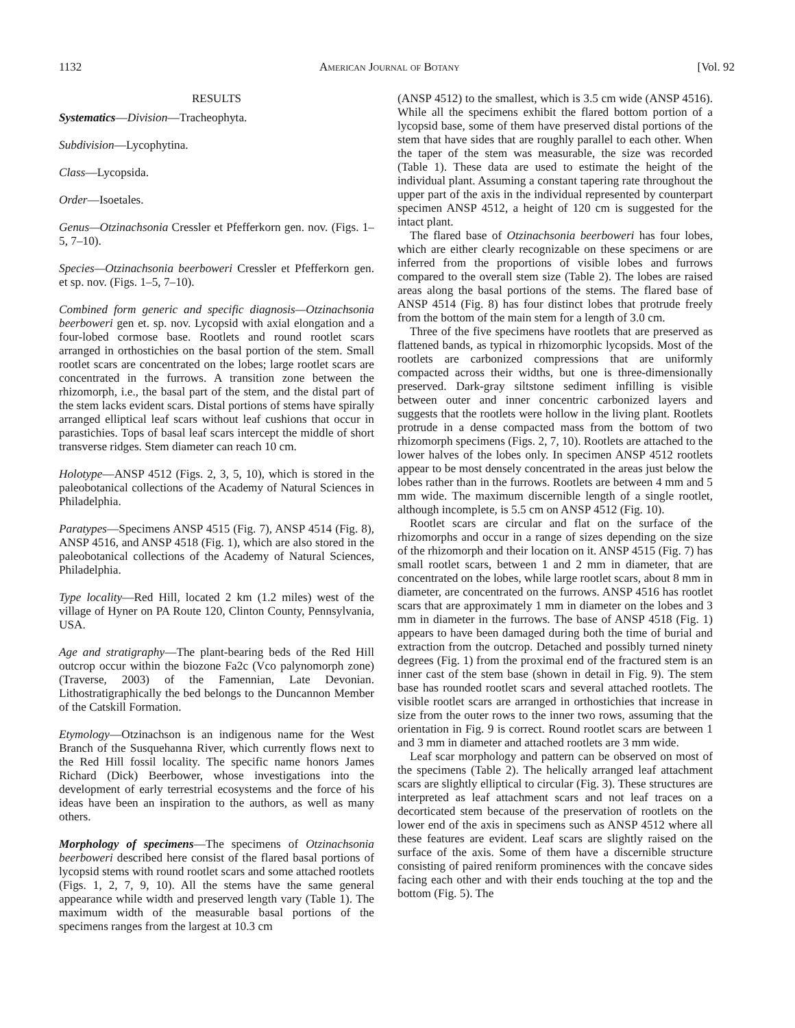1132 American Journal of Botany [Vol. 92
RESULTS
Systematics—Division—Tracheophyta.
Subdivision—Lycophytina.
Class—Lycopsida.
Order—Isoetales.
Genus—Otzinachsonia Cressler et Pfefferkorn gen. nov. (Figs. 1–5, 7–10).
Species—Otzinachsonia beerboweri Cressler et Pfefferkorn gen. et sp. nov. (Figs. 1–5, 7–10).
Combined form generic and specific diagnosis—Otzinachsonia beerboweri gen et. sp. nov. Lycopsid with axial elongation and a four-lobed cormose base. Rootlets and round rootlet scars arranged in orthostichies on the basal portion of the stem. Small rootlet scars are concentrated on the lobes; large rootlet scars are concentrated in the furrows. A transition zone between the rhizomorph, i.e., the basal part of the stem, and the distal part of the stem lacks evident scars. Distal portions of stems have spirally arranged elliptical leaf scars without leaf cushions that occur in parastichies. Tops of basal leaf scars intercept the middle of short transverse ridges. Stem diameter can reach 10 cm.
Holotype—ANSP 4512 (Figs. 2, 3, 5, 10), which is stored in the paleobotanical collections of the Academy of Natural Sciences in Philadelphia.
Paratypes—Specimens ANSP 4515 (Fig. 7), ANSP 4514 (Fig. 8), ANSP 4516, and ANSP 4518 (Fig. 1), which are also stored in the paleobotanical collections of the Academy of Natural Sciences, Philadelphia.
Type locality—Red Hill, located 2 km (1.2 miles) west of the village of Hyner on PA Route 120, Clinton County, Pennsylvania, USA.
Age and stratigraphy—The plant-bearing beds of the Red Hill outcrop occur within the biozone Fa2c (Vco palynomorph zone) (Traverse, 2003) of the Famennian, Late Devonian. Lithostratigraphically the bed belongs to the Duncannon Member of the Catskill Formation.
Etymology—Otzinachson is an indigenous name for the West Branch of the Susquehanna River, which currently flows next to the Red Hill fossil locality. The specific name honors James Richard (Dick) Beerbower, whose investigations into the development of early terrestrial ecosystems and the force of his ideas have been an inspiration to the authors, as well as many others.
Morphology of specimens—The specimens of Otzinachsonia beerboweri described here consist of the flared basal portions of lycopsid stems with round rootlet scars and some attached rootlets (Figs. 1, 2, 7, 9, 10). All the stems have the same general appearance while width and preserved length vary (Table 1). The maximum width of the measurable basal portions of the specimens ranges from the largest at 10.3 cm
(ANSP 4512) to the smallest, which is 3.5 cm wide (ANSP 4516). While all the specimens exhibit the flared bottom portion of a lycopsid base, some of them have preserved distal portions of the stem that have sides that are roughly parallel to each other. When the taper of the stem was measurable, the size was recorded (Table 1). These data are used to estimate the height of the individual plant. Assuming a constant tapering rate throughout the upper part of the axis in the individual represented by counterpart specimen ANSP 4512, a height of 120 cm is suggested for the intact plant.
The flared base of Otzinachsonia beerboweri has four lobes, which are either clearly recognizable on these specimens or are inferred from the proportions of visible lobes and furrows compared to the overall stem size (Table 2). The lobes are raised areas along the basal portions of the stems. The flared base of ANSP 4514 (Fig. 8) has four distinct lobes that protrude freely from the bottom of the main stem for a length of 3.0 cm.
Three of the five specimens have rootlets that are preserved as flattened bands, as typical in rhizomorphic lycopsids. Most of the rootlets are carbonized compressions that are uniformly compacted across their widths, but one is three-dimensionally preserved. Dark-gray siltstone sediment infilling is visible between outer and inner concentric carbonized layers and suggests that the rootlets were hollow in the living plant. Rootlets protrude in a dense compacted mass from the bottom of two rhizomorph specimens (Figs. 2, 7, 10). Rootlets are attached to the lower halves of the lobes only. In specimen ANSP 4512 rootlets appear to be most densely concentrated in the areas just below the lobes rather than in the furrows. Rootlets are between 4 mm and 5 mm wide. The maximum discernible length of a single rootlet, although incomplete, is 5.5 cm on ANSP 4512 (Fig. 10).
Rootlet scars are circular and flat on the surface of the rhizomorphs and occur in a range of sizes depending on the size of the rhizomorph and their location on it. ANSP 4515 (Fig. 7) has small rootlet scars, between 1 and 2 mm in diameter, that are concentrated on the lobes, while large rootlet scars, about 8 mm in diameter, are concentrated on the furrows. ANSP 4516 has rootlet scars that are approximately 1 mm in diameter on the lobes and 3 mm in diameter in the furrows. The base of ANSP 4518 (Fig. 1) appears to have been damaged during both the time of burial and extraction from the outcrop. Detached and possibly turned ninety degrees (Fig. 1) from the proximal end of the fractured stem is an inner cast of the stem base (shown in detail in Fig. 9). The stem base has rounded rootlet scars and several attached rootlets. The visible rootlet scars are arranged in orthostichies that increase in size from the outer rows to the inner two rows, assuming that the orientation in Fig. 9 is correct. Round rootlet scars are between 1 and 3 mm in diameter and attached rootlets are 3 mm wide.
Leaf scar morphology and pattern can be observed on most of the specimens (Table 2). The helically arranged leaf attachment scars are slightly elliptical to circular (Fig. 3). These structures are interpreted as leaf attachment scars and not leaf traces on a decorticated stem because of the preservation of rootlets on the lower end of the axis in specimens such as ANSP 4512 where all these features are evident. Leaf scars are slightly raised on the surface of the axis. Some of them have a discernible structure consisting of paired reniform prominences with the concave sides facing each other and with their ends touching at the top and the bottom (Fig. 5). The